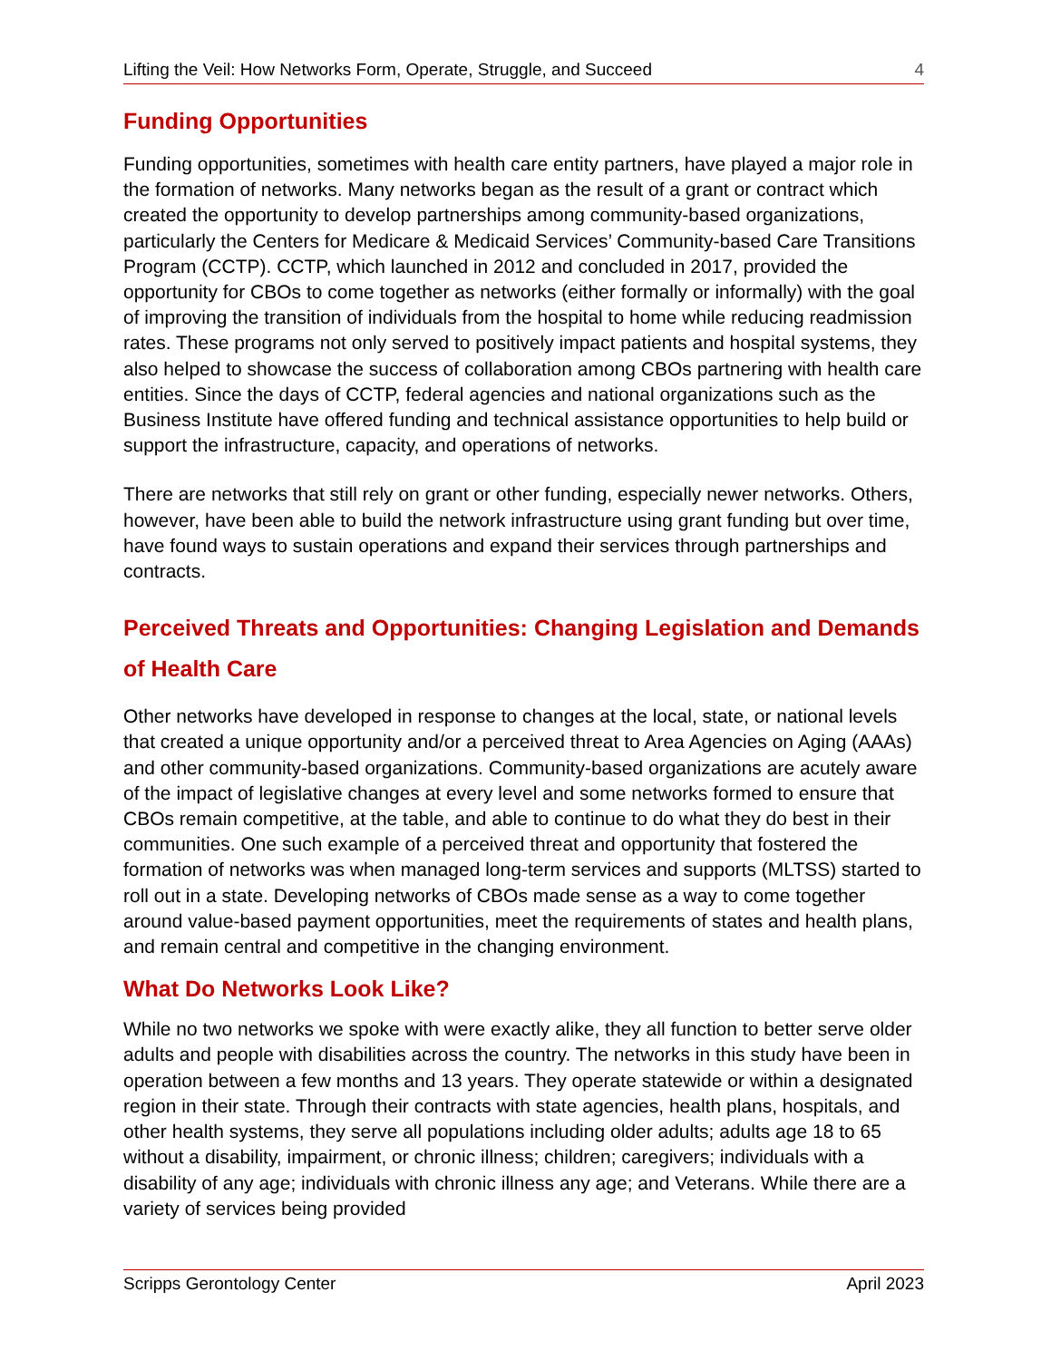Lifting the Veil: How Networks Form, Operate, Struggle, and Succeed 4
Funding Opportunities
Funding opportunities, sometimes with health care entity partners, have played a major role in the formation of networks. Many networks began as the result of a grant or contract which created the opportunity to develop partnerships among community-based organizations, particularly the Centers for Medicare & Medicaid Services’ Community-based Care Transitions Program (CCTP). CCTP, which launched in 2012 and concluded in 2017, provided the opportunity for CBOs to come together as networks (either formally or informally) with the goal of improving the transition of individuals from the hospital to home while reducing readmission rates. These programs not only served to positively impact patients and hospital systems, they also helped to showcase the success of collaboration among CBOs partnering with health care entities. Since the days of CCTP, federal agencies and national organizations such as the Business Institute have offered funding and technical assistance opportunities to help build or support the infrastructure, capacity, and operations of networks.
There are networks that still rely on grant or other funding, especially newer networks. Others, however, have been able to build the network infrastructure using grant funding but over time, have found ways to sustain operations and expand their services through partnerships and contracts.
Perceived Threats and Opportunities: Changing Legislation and Demands of Health Care
Other networks have developed in response to changes at the local, state, or national levels that created a unique opportunity and/or a perceived threat to Area Agencies on Aging (AAAs) and other community-based organizations. Community-based organizations are acutely aware of the impact of legislative changes at every level and some networks formed to ensure that CBOs remain competitive, at the table, and able to continue to do what they do best in their communities. One such example of a perceived threat and opportunity that fostered the formation of networks was when managed long-term services and supports (MLTSS) started to roll out in a state. Developing networks of CBOs made sense as a way to come together around value-based payment opportunities, meet the requirements of states and health plans, and remain central and competitive in the changing environment.
What Do Networks Look Like?
While no two networks we spoke with were exactly alike, they all function to better serve older adults and people with disabilities across the country. The networks in this study have been in operation between a few months and 13 years. They operate statewide or within a designated region in their state. Through their contracts with state agencies, health plans, hospitals, and other health systems, they serve all populations including older adults; adults age 18 to 65 without a disability, impairment, or chronic illness; children; caregivers; individuals with a disability of any age; individuals with chronic illness any age; and Veterans. While there are a variety of services being provided
Scripps Gerontology Center April 2023